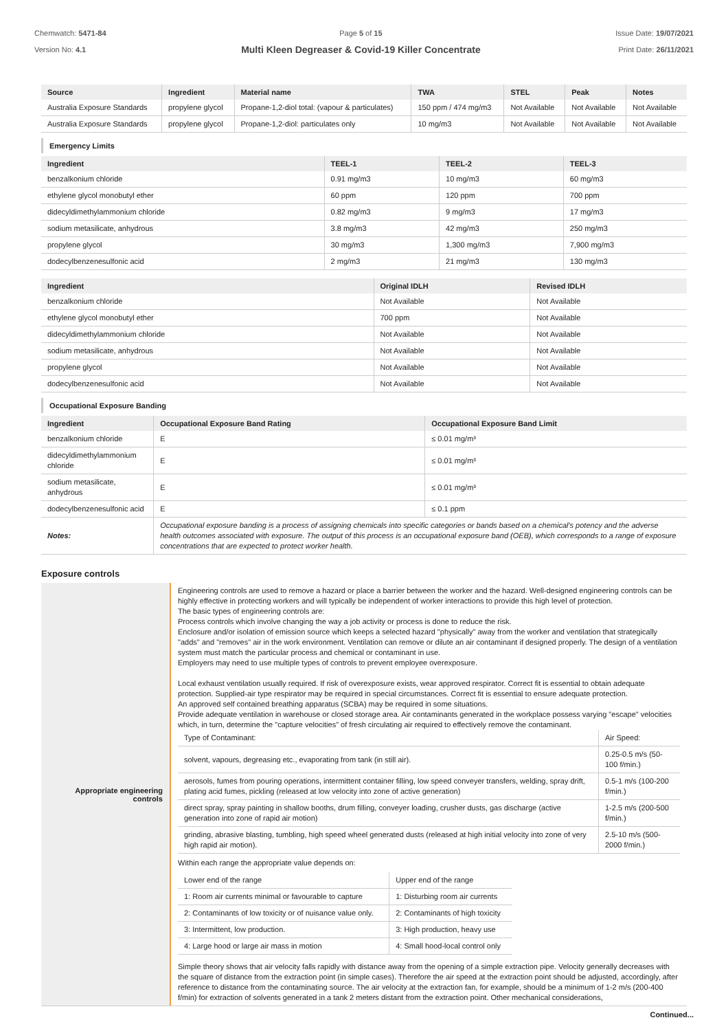Chemwatch: 5471-84
Version No: 4.1
Page 5 of 15
Multi Kleen Degreaser & Covid-19 Killer Concentrate
Issue Date: 19/07/2021
Print Date: 26/11/2021
| Source | Ingredient | Material name | TWA | STEL | Peak | Notes |
| --- | --- | --- | --- | --- | --- | --- |
| Australia Exposure Standards | propylene glycol | Propane-1,2-diol total: (vapour & particulates) | 150 ppm / 474 mg/m3 | Not Available | Not Available | Not Available |
| Australia Exposure Standards | propylene glycol | Propane-1,2-diol: particulates only | 10 mg/m3 | Not Available | Not Available | Not Available |
Emergency Limits
| Ingredient | TEEL-1 | TEEL-2 | TEEL-3 |
| --- | --- | --- | --- |
| benzalkonium chloride | 0.91 mg/m3 | 10 mg/m3 | 60 mg/m3 |
| ethylene glycol monobutyl ether | 60 ppm | 120 ppm | 700 ppm |
| didecyldimethylammonium chloride | 0.82 mg/m3 | 9 mg/m3 | 17 mg/m3 |
| sodium metasilicate, anhydrous | 3.8 mg/m3 | 42 mg/m3 | 250 mg/m3 |
| propylene glycol | 30 mg/m3 | 1,300 mg/m3 | 7,900 mg/m3 |
| dodecylbenzenesulfonic acid | 2 mg/m3 | 21 mg/m3 | 130 mg/m3 |
| Ingredient | Original IDLH | Revised IDLH |
| --- | --- | --- |
| benzalkonium chloride | Not Available | Not Available |
| ethylene glycol monobutyl ether | 700 ppm | Not Available |
| didecyldimethylammonium chloride | Not Available | Not Available |
| sodium metasilicate, anhydrous | Not Available | Not Available |
| propylene glycol | Not Available | Not Available |
| dodecylbenzenesulfonic acid | Not Available | Not Available |
Occupational Exposure Banding
| Ingredient | Occupational Exposure Band Rating | Occupational Exposure Band Limit |
| --- | --- | --- |
| benzalkonium chloride | E | ≤ 0.01 mg/m³ |
| didecyldimethylammonium chloride | E | ≤ 0.01 mg/m³ |
| sodium metasilicate, anhydrous | E | ≤ 0.01 mg/m³ |
| dodecylbenzenesulfonic acid | E | ≤ 0.1 ppm |
| Notes: | Occupational exposure banding is a process of assigning chemicals into specific categories or bands based on a chemical's potency and the adverse health outcomes associated with exposure. The output of this process is an occupational exposure band (OEB), which corresponds to a range of exposure concentrations that are expected to protect worker health. | |
Exposure controls
Appropriate engineering
controls
Engineering controls are used to remove a hazard or place a barrier between the worker and the hazard. Well-designed engineering controls can be highly effective in protecting workers and will typically be independent of worker interactions to provide this high level of protection.
The basic types of engineering controls are:
Process controls which involve changing the way a job activity or process is done to reduce the risk.
Enclosure and/or isolation of emission source which keeps a selected hazard "physically" away from the worker and ventilation that strategically "adds" and "removes" air in the work environment. Ventilation can remove or dilute an air contaminant if designed properly. The design of a ventilation system must match the particular process and chemical or contaminant in use.
Employers may need to use multiple types of controls to prevent employee overexposure.
Local exhaust ventilation usually required. If risk of overexposure exists, wear approved respirator. Correct fit is essential to obtain adequate protection. Supplied-air type respirator may be required in special circumstances. Correct fit is essential to ensure adequate protection.
An approved self contained breathing apparatus (SCBA) may be required in some situations.
Provide adequate ventilation in warehouse or closed storage area. Air contaminants generated in the workplace possess varying "escape" velocities which, in turn, determine the "capture velocities" of fresh circulating air required to effectively remove the contaminant.
| Type of Contaminant: | Air Speed: |
| solvent, vapours, degreasing etc., evaporating from tank (in still air). | 0.25-0.5 m/s (50-100 f/min.) |
| aerosols, fumes from pouring operations, intermittent container filling, low speed conveyer transfers, welding, spray drift, plating acid fumes, pickling (released at low velocity into zone of active generation) | 0.5-1 m/s (100-200 f/min.) |
| direct spray, spray painting in shallow booths, drum filling, conveyer loading, crusher dusts, gas discharge (active generation into zone of rapid air motion) | 1-2.5 m/s (200-500 f/min.) |
| grinding, abrasive blasting, tumbling, high speed wheel generated dusts (released at high initial velocity into zone of very high rapid air motion). | 2.5-10 m/s (500-2000 f/min.) |
Within each range the appropriate value depends on:
| Lower end of the range | Upper end of the range |
| 1: Room air currents minimal or favourable to capture | 1: Disturbing room air currents |
| 2: Contaminants of low toxicity or of nuisance value only. | 2: Contaminants of high toxicity |
| 3: Intermittent, low production. | 3: High production, heavy use |
| 4: Large hood or large air mass in motion | 4: Small hood-local control only |
Simple theory shows that air velocity falls rapidly with distance away from the opening of a simple extraction pipe. Velocity generally decreases with the square of distance from the extraction point (in simple cases). Therefore the air speed at the extraction point should be adjusted, accordingly, after reference to distance from the contaminating source. The air velocity at the extraction fan, for example, should be a minimum of 1-2 m/s (200-400 f/min) for extraction of solvents generated in a tank 2 meters distant from the extraction point. Other mechanical considerations,
Continued...